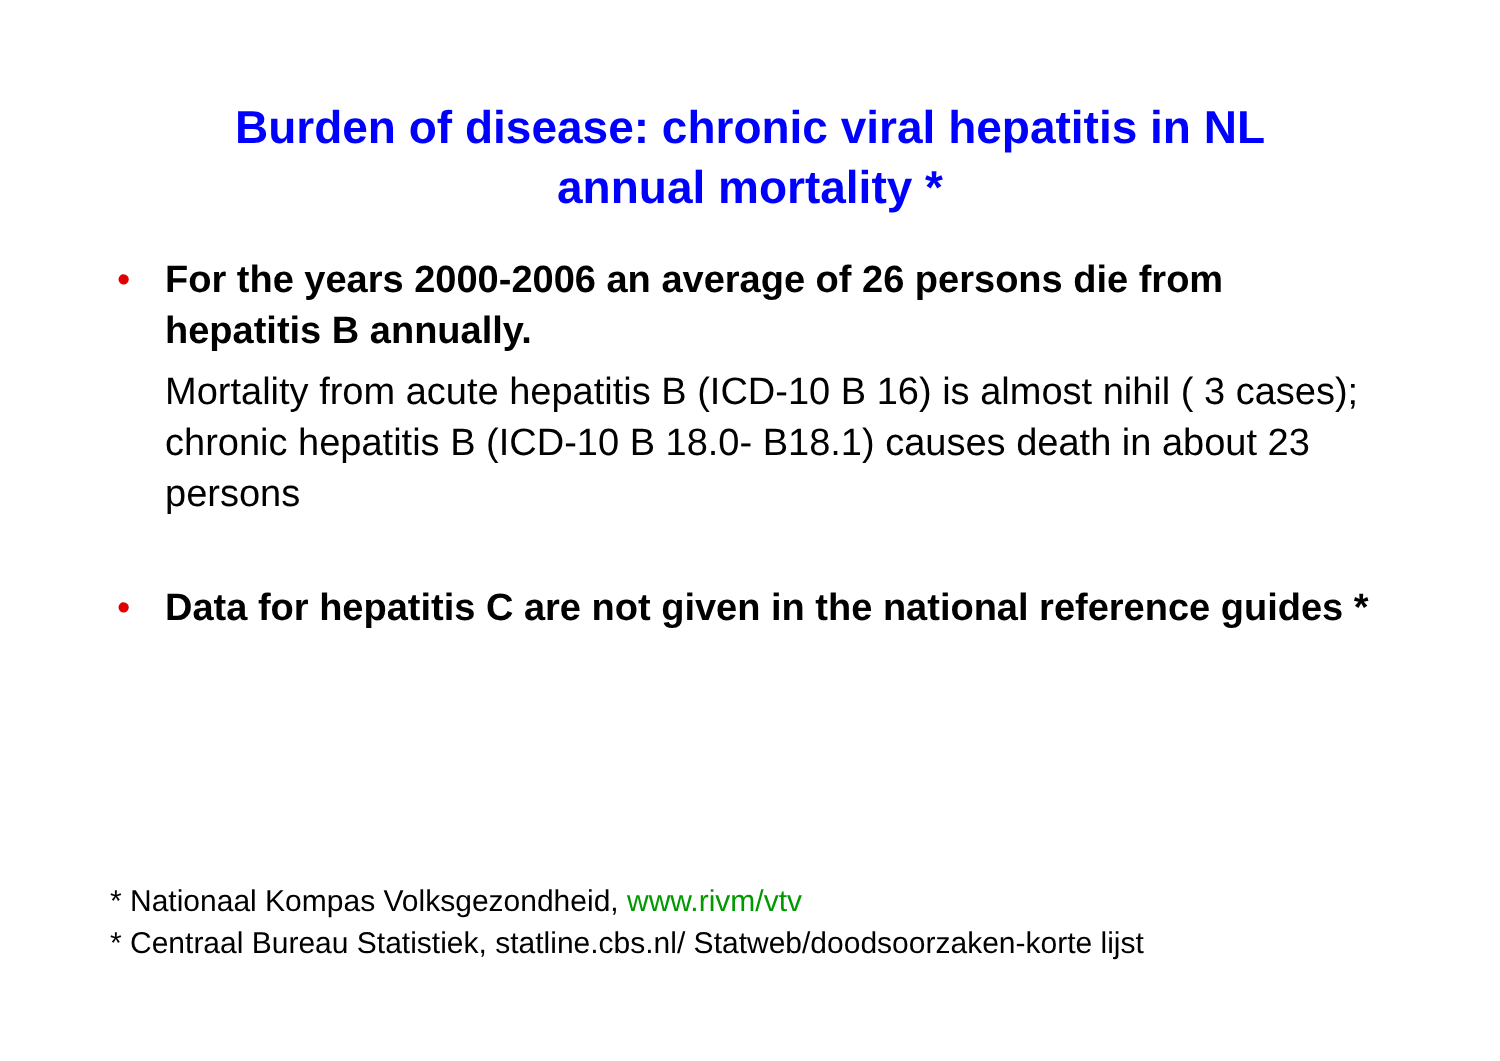Burden of disease: chronic viral hepatitis in NL
annual mortality *
• For the years 2000-2006 an average of 26 persons die from hepatitis B annually.
Mortality from acute hepatitis B (ICD-10 B 16) is almost nihil ( 3 cases); chronic hepatitis B (ICD-10 B 18.0- B18.1) causes death in about 23 persons
• Data for hepatitis C are not given in the national reference guides *
* Nationaal Kompas Volksgezondheid, www.rivm/vtv
* Centraal Bureau Statistiek, statline.cbs.nl/ Statweb/doodsoorzaken-korte lijst